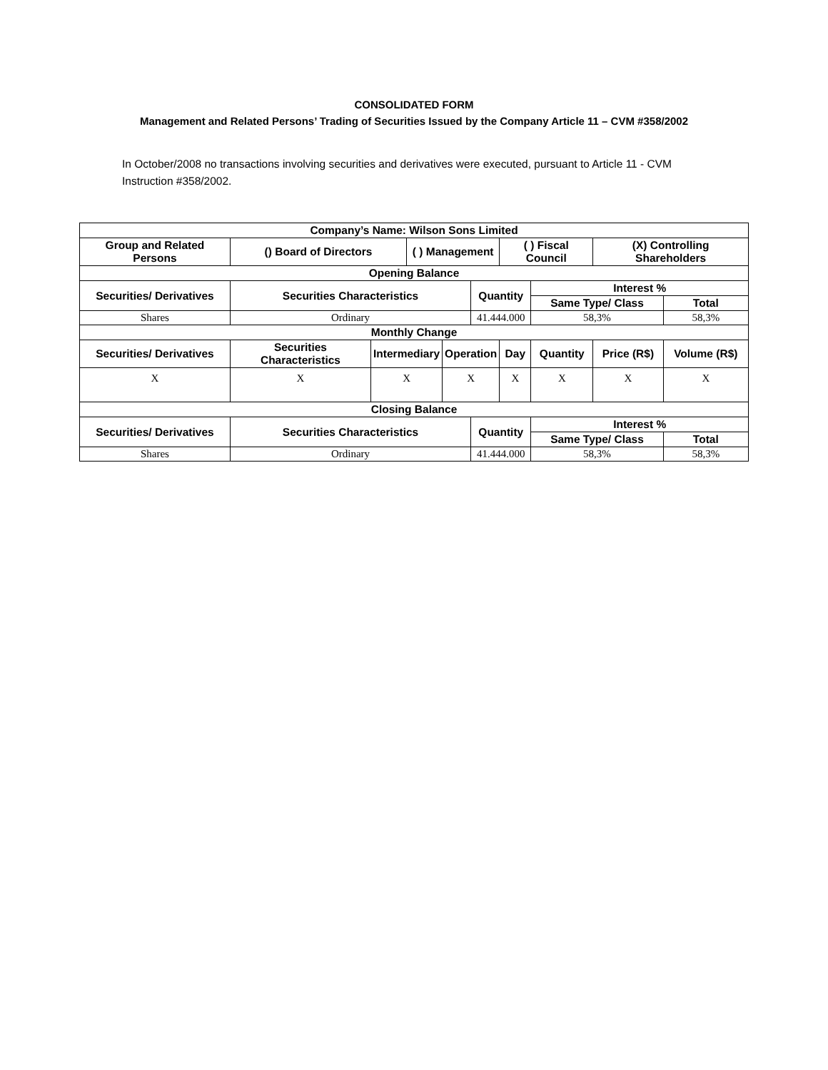CONSOLIDATED FORM
Management and Related Persons’ Trading of Securities Issued by the Company Article 11 – CVM #358/2002
In October/2008 no transactions involving securities and derivatives were executed, pursuant to Article 11 - CVM Instruction #358/2002.
| Company’s Name: Wilson Sons Limited | | | | | | | | | |
| --- | --- | --- | --- | --- | --- | --- | --- | --- | --- |
| Group and Related Persons | () Board of Directors | | ( ) Management | | | ( ) Fiscal Council | | (X) Controlling Shareholders | |
| Opening Balance | | | | | | | | | |
| Securities/ Derivatives | Securities Characteristics | | | | Quantity | | Interest % | | |
| | | | | | | | Same Type/ Class | | Total |
| Shares | Ordinary | | | | 41.444.000 | | 58,3% | | 58,3% |
| Monthly Change | | | | | | | | | |
| Securities/ Derivatives | Securities Characteristics | Intermediary | | Operation | | Day | Quantity | Price (R$) | Volume (R$) |
| X | X | X | | X | | X | X | X | X |
| Closing Balance | | | | | | | | | |
| Securities/ Derivatives | Securities Characteristics | | | | Quantity | | Interest % | | |
| | | | | | | | Same Type/ Class | | Total |
| Shares | Ordinary | | | | 41.444.000 | | 58,3% | | 58,3% |